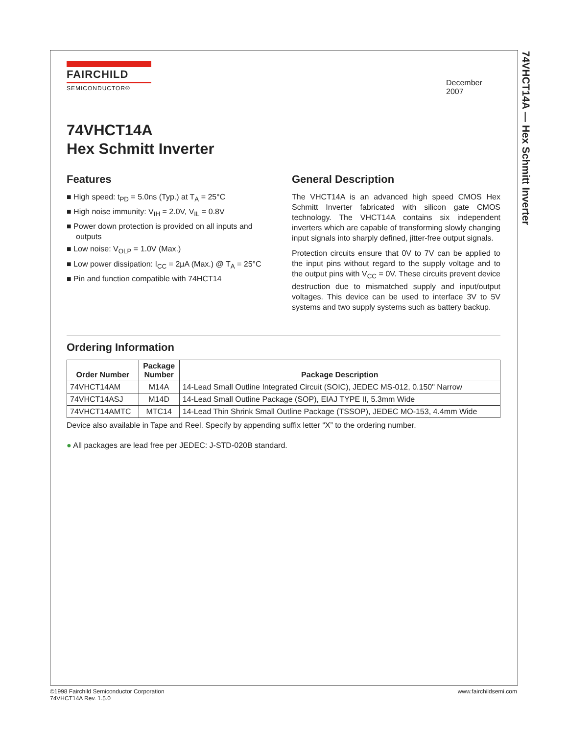74VHCT14A — Hex Schmitt Inverter
FAIRCHILD
SEMICONDUCTOR®
December 2007
74VHCT14A
Hex Schmitt Inverter
Features
■ High speed: t<sub>PD</sub> = 5.0ns (Typ.) at T<sub>A</sub> = 25°C
■ High noise immunity: V<sub>IH</sub> = 2.0V, V<sub>IL</sub> = 0.8V
■ Power down protection is provided on all inputs and outputs
■ Low noise: V<sub>OLP</sub> = 1.0V (Max.)
■ Low power dissipation: I<sub>CC</sub> = 2μA (Max.) @ T<sub>A</sub> = 25°C
■ Pin and function compatible with 74HCT14
General Description
The VHCT14A is an advanced high speed CMOS Hex Schmitt Inverter fabricated with silicon gate CMOS technology. The VHCT14A contains six independent inverters which are capable of transforming slowly changing input signals into sharply defined, jitter-free output signals.
Protection circuits ensure that 0V to 7V can be applied to the input pins without regard to the supply voltage and to the output pins with V<sub>CC</sub> = 0V. These circuits prevent device destruction due to mismatched supply and input/output voltages. This device can be used to interface 3V to 5V systems and two supply systems such as battery backup.
Ordering Information
| Order Number | Package Number | Package Description |
| --- | --- | --- |
| 74VHCT14AM | M14A | 14-Lead Small Outline Integrated Circuit (SOIC), JEDEC MS-012, 0.150" Narrow |
| 74VHCT14ASJ | M14D | 14-Lead Small Outline Package (SOP), EIAJ TYPE II, 5.3mm Wide |
| 74VHCT14AMTC | MTC14 | 14-Lead Thin Shrink Small Outline Package (TSSOP), JEDEC MO-153, 4.4mm Wide |
Device also available in Tape and Reel. Specify by appending suffix letter “X” to the ordering number.
● All packages are lead free per JEDEC: J-STD-020B standard.
©1998 Fairchild Semiconductor Corporation
74VHCT14A Rev. 1.5.0
www.fairchildsemi.com